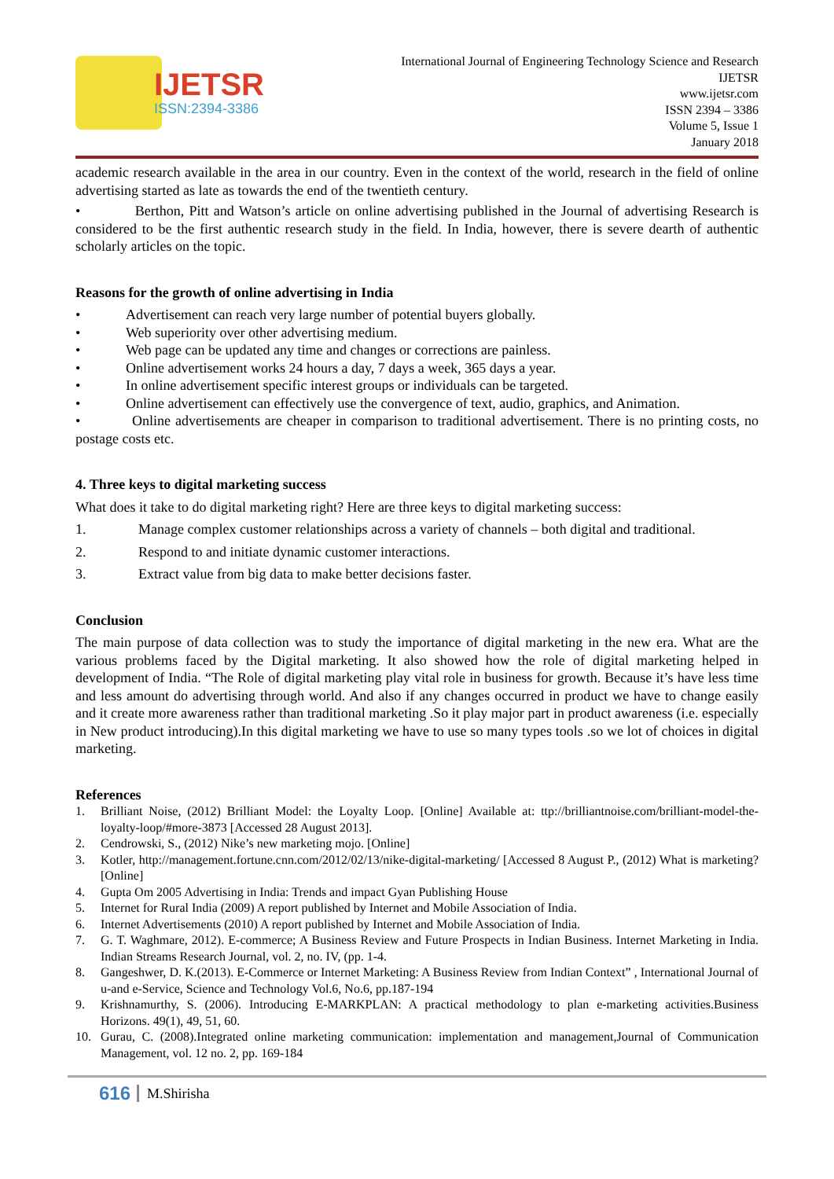IJETSR
ISSN:2394-3386
International Journal of Engineering Technology Science and Research
IJETSR
www.ijetsr.com
ISSN 2394 – 3386
Volume 5, Issue 1
January 2018
academic research available in the area in our country. Even in the context of the world, research in the field of online advertising started as late as towards the end of the twentieth century.
• Berthon, Pitt and Watson’s article on online advertising published in the Journal of advertising Research is considered to be the first authentic research study in the field. In India, however, there is severe dearth of authentic scholarly articles on the topic.
Reasons for the growth of online advertising in India
• Advertisement can reach very large number of potential buyers globally.
• Web superiority over other advertising medium.
• Web page can be updated any time and changes or corrections are painless.
• Online advertisement works 24 hours a day, 7 days a week, 365 days a year.
• In online advertisement specific interest groups or individuals can be targeted.
• Online advertisement can effectively use the convergence of text, audio, graphics, and Animation.
• Online advertisements are cheaper in comparison to traditional advertisement. There is no printing costs, no postage costs etc.
4. Three keys to digital marketing success
What does it take to do digital marketing right? Here are three keys to digital marketing success:
1. Manage complex customer relationships across a variety of channels – both digital and traditional.
2. Respond to and initiate dynamic customer interactions.
3. Extract value from big data to make better decisions faster.
Conclusion
The main purpose of data collection was to study the importance of digital marketing in the new era. What are the various problems faced by the Digital marketing. It also showed how the role of digital marketing helped in development of India. “The Role of digital marketing play vital role in business for growth. Because it’s have less time and less amount do advertising through world. And also if any changes occurred in product we have to change easily and it create more awareness rather than traditional marketing .So it play major part in product awareness (i.e. especially in New product introducing).In this digital marketing we have to use so many types tools .so we lot of choices in digital marketing.
References
1. Brilliant Noise, (2012) Brilliant Model: the Loyalty Loop. [Online] Available at: ttp://brilliantnoise.com/brilliant-model-the-loyalty-loop/#more-3873 [Accessed 28 August 2013].
2. Cendrowski, S., (2012) Nike’s new marketing mojo. [Online]
3. Kotler, http://management.fortune.cnn.com/2012/02/13/nike-digital-marketing/ [Accessed 8 August P., (2012) What is marketing? [Online]
4. Gupta Om 2005 Advertising in India: Trends and impact Gyan Publishing House
5. Internet for Rural India (2009) A report published by Internet and Mobile Association of India.
6. Internet Advertisements (2010) A report published by Internet and Mobile Association of India.
7. G. T. Waghmare, 2012). E-commerce; A Business Review and Future Prospects in Indian Business. Internet Marketing in India. Indian Streams Research Journal, vol. 2, no. IV, (pp. 1-4.
8. Gangeshwer, D. K.(2013). E-Commerce or Internet Marketing: A Business Review from Indian Context” , International Journal of u-and e-Service, Science and Technology Vol.6, No.6, pp.187-194
9. Krishnamurthy, S. (2006). Introducing E-MARKPLAN: A practical methodology to plan e-marketing activities.Business Horizons. 49(1), 49, 51, 60.
10. Gurau, C. (2008).Integrated online marketing communication: implementation and management,Journal of Communication Management, vol. 12 no. 2, pp. 169-184
616 M.Shirisha